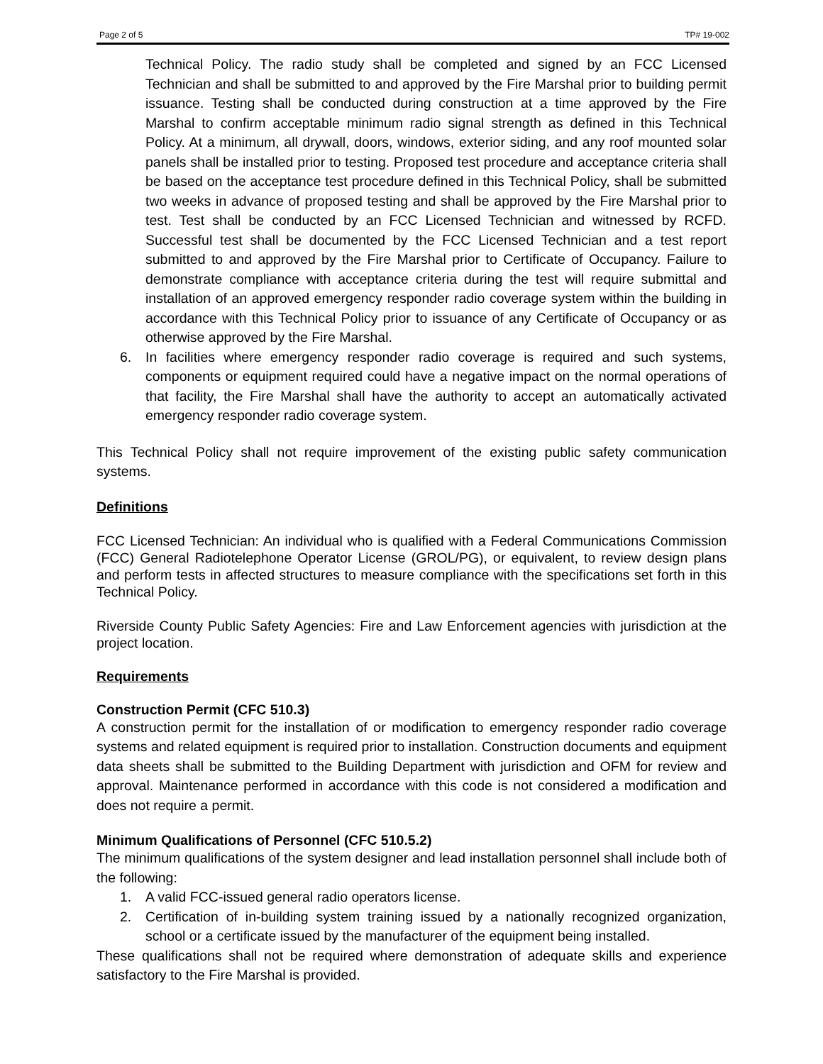Page 2 of 5 TP# 19-002
Technical Policy. The radio study shall be completed and signed by an FCC Licensed Technician and shall be submitted to and approved by the Fire Marshal prior to building permit issuance. Testing shall be conducted during construction at a time approved by the Fire Marshal to confirm acceptable minimum radio signal strength as defined in this Technical Policy. At a minimum, all drywall, doors, windows, exterior siding, and any roof mounted solar panels shall be installed prior to testing. Proposed test procedure and acceptance criteria shall be based on the acceptance test procedure defined in this Technical Policy, shall be submitted two weeks in advance of proposed testing and shall be approved by the Fire Marshal prior to test. Test shall be conducted by an FCC Licensed Technician and witnessed by RCFD. Successful test shall be documented by the FCC Licensed Technician and a test report submitted to and approved by the Fire Marshal prior to Certificate of Occupancy. Failure to demonstrate compliance with acceptance criteria during the test will require submittal and installation of an approved emergency responder radio coverage system within the building in accordance with this Technical Policy prior to issuance of any Certificate of Occupancy or as otherwise approved by the Fire Marshal.
6. In facilities where emergency responder radio coverage is required and such systems, components or equipment required could have a negative impact on the normal operations of that facility, the Fire Marshal shall have the authority to accept an automatically activated emergency responder radio coverage system.
This Technical Policy shall not require improvement of the existing public safety communication systems.
Definitions
FCC Licensed Technician: An individual who is qualified with a Federal Communications Commission (FCC) General Radiotelephone Operator License (GROL/PG), or equivalent, to review design plans and perform tests in affected structures to measure compliance with the specifications set forth in this Technical Policy.
Riverside County Public Safety Agencies: Fire and Law Enforcement agencies with jurisdiction at the project location.
Requirements
Construction Permit (CFC 510.3)
A construction permit for the installation of or modification to emergency responder radio coverage systems and related equipment is required prior to installation. Construction documents and equipment data sheets shall be submitted to the Building Department with jurisdiction and OFM for review and approval. Maintenance performed in accordance with this code is not considered a modification and does not require a permit.
Minimum Qualifications of Personnel (CFC 510.5.2)
The minimum qualifications of the system designer and lead installation personnel shall include both of the following:
1. A valid FCC-issued general radio operators license.
2. Certification of in-building system training issued by a nationally recognized organization, school or a certificate issued by the manufacturer of the equipment being installed.
These qualifications shall not be required where demonstration of adequate skills and experience satisfactory to the Fire Marshal is provided.